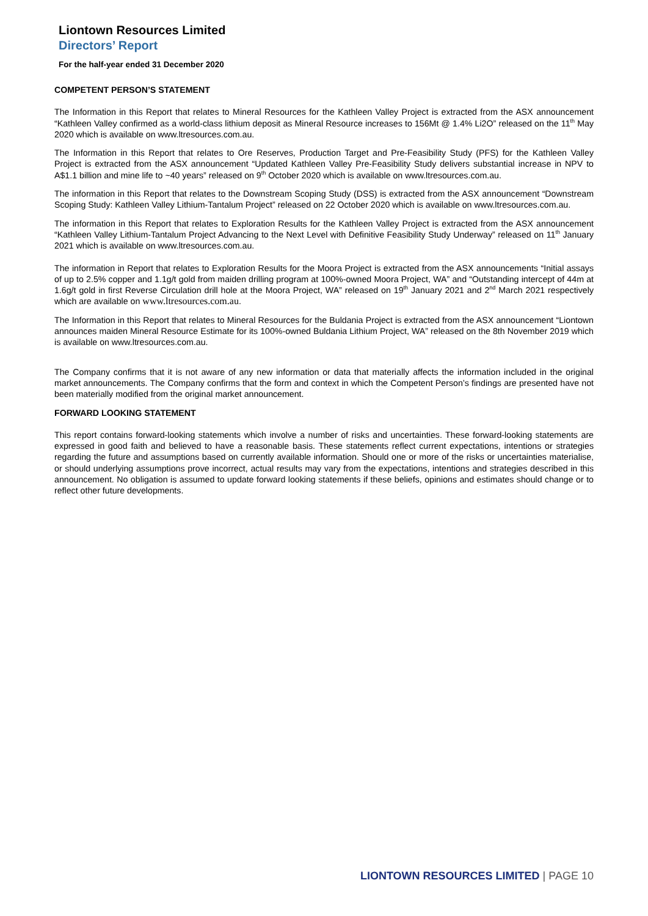Liontown Resources Limited
Directors’ Report
For the half-year ended 31 December 2020
COMPETENT PERSON’S STATEMENT
The Information in this Report that relates to Mineral Resources for the Kathleen Valley Project is extracted from the ASX announcement “Kathleen Valley confirmed as a world-class lithium deposit as Mineral Resource increases to 156Mt @ 1.4% Li2O” released on the 11<sup>th</sup> May 2020 which is available on www.ltresources.com.au.
The Information in this Report that relates to Ore Reserves, Production Target and Pre-Feasibility Study (PFS) for the Kathleen Valley Project is extracted from the ASX announcement “Updated Kathleen Valley Pre-Feasibility Study delivers substantial increase in NPV to A$1.1 billion and mine life to ~40 years” released on 9<sup>th</sup> October 2020 which is available on www.ltresources.com.au.
The information in this Report that relates to the Downstream Scoping Study (DSS) is extracted from the ASX announcement “Downstream Scoping Study: Kathleen Valley Lithium-Tantalum Project” released on 22 October 2020 which is available on www.ltresources.com.au.
The information in this Report that relates to Exploration Results for the Kathleen Valley Project is extracted from the ASX announcement “Kathleen Valley Lithium-Tantalum Project Advancing to the Next Level with Definitive Feasibility Study Underway” released on 11<sup>th</sup> January 2021 which is available on www.ltresources.com.au.
The information in Report that relates to Exploration Results for the Moora Project is extracted from the ASX announcements “Initial assays of up to 2.5% copper and 1.1g/t gold from maiden drilling program at 100%-owned Moora Project, WA” and “Outstanding intercept of 44m at 1.6g/t gold in first Reverse Circulation drill hole at the Moora Project, WA” released on 19<sup>th</sup> January 2021 and 2<sup>nd</sup> March 2021 respectively which are available on www.ltresources.com.au.
The Information in this Report that relates to Mineral Resources for the Buldania Project is extracted from the ASX announcement “Liontown announces maiden Mineral Resource Estimate for its 100%-owned Buldania Lithium Project, WA” released on the 8th November 2019 which is available on www.ltresources.com.au.
The Company confirms that it is not aware of any new information or data that materially affects the information included in the original market announcements. The Company confirms that the form and context in which the Competent Person’s findings are presented have not been materially modified from the original market announcement.
FORWARD LOOKING STATEMENT
This report contains forward-looking statements which involve a number of risks and uncertainties. These forward-looking statements are expressed in good faith and believed to have a reasonable basis. These statements reflect current expectations, intentions or strategies regarding the future and assumptions based on currently available information. Should one or more of the risks or uncertainties materialise, or should underlying assumptions prove incorrect, actual results may vary from the expectations, intentions and strategies described in this announcement. No obligation is assumed to update forward looking statements if these beliefs, opinions and estimates should change or to reflect other future developments.
LIONTOWN RESOURCES LIMITED | PAGE 10